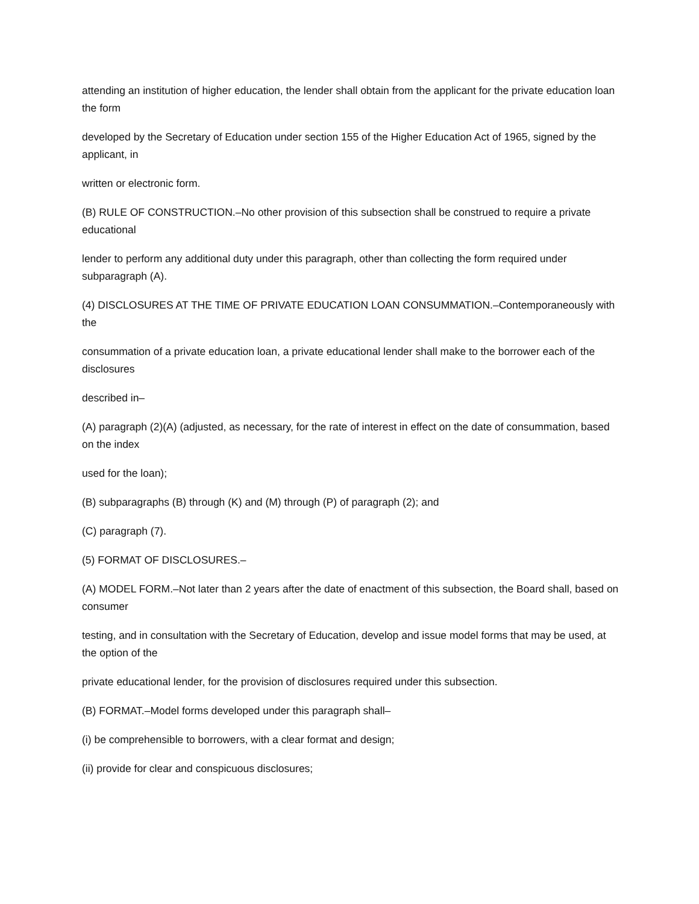attending an institution of higher education, the lender shall obtain from the applicant for the private education loan the form
developed by the Secretary of Education under section 155 of the Higher Education Act of 1965, signed by the applicant, in
written or electronic form.
(B) RULE OF CONSTRUCTION.–No other provision of this subsection shall be construed to require a private educational
lender to perform any additional duty under this paragraph, other than collecting the form required under subparagraph (A).
(4) DISCLOSURES AT THE TIME OF PRIVATE EDUCATION LOAN CONSUMMATION.–Contemporaneously with the
consummation of a private education loan, a private educational lender shall make to the borrower each of the disclosures
described in–
(A) paragraph (2)(A) (adjusted, as necessary, for the rate of interest in effect on the date of consummation, based on the index
used for the loan);
(B) subparagraphs (B) through (K) and (M) through (P) of paragraph (2); and
(C) paragraph (7).
(5) FORMAT OF DISCLOSURES.–
(A) MODEL FORM.–Not later than 2 years after the date of enactment of this subsection, the Board shall, based on consumer
testing, and in consultation with the Secretary of Education, develop and issue model forms that may be used, at the option of the
private educational lender, for the provision of disclosures required under this subsection.
(B) FORMAT.–Model forms developed under this paragraph shall–
(i) be comprehensible to borrowers, with a clear format and design;
(ii) provide for clear and conspicuous disclosures;